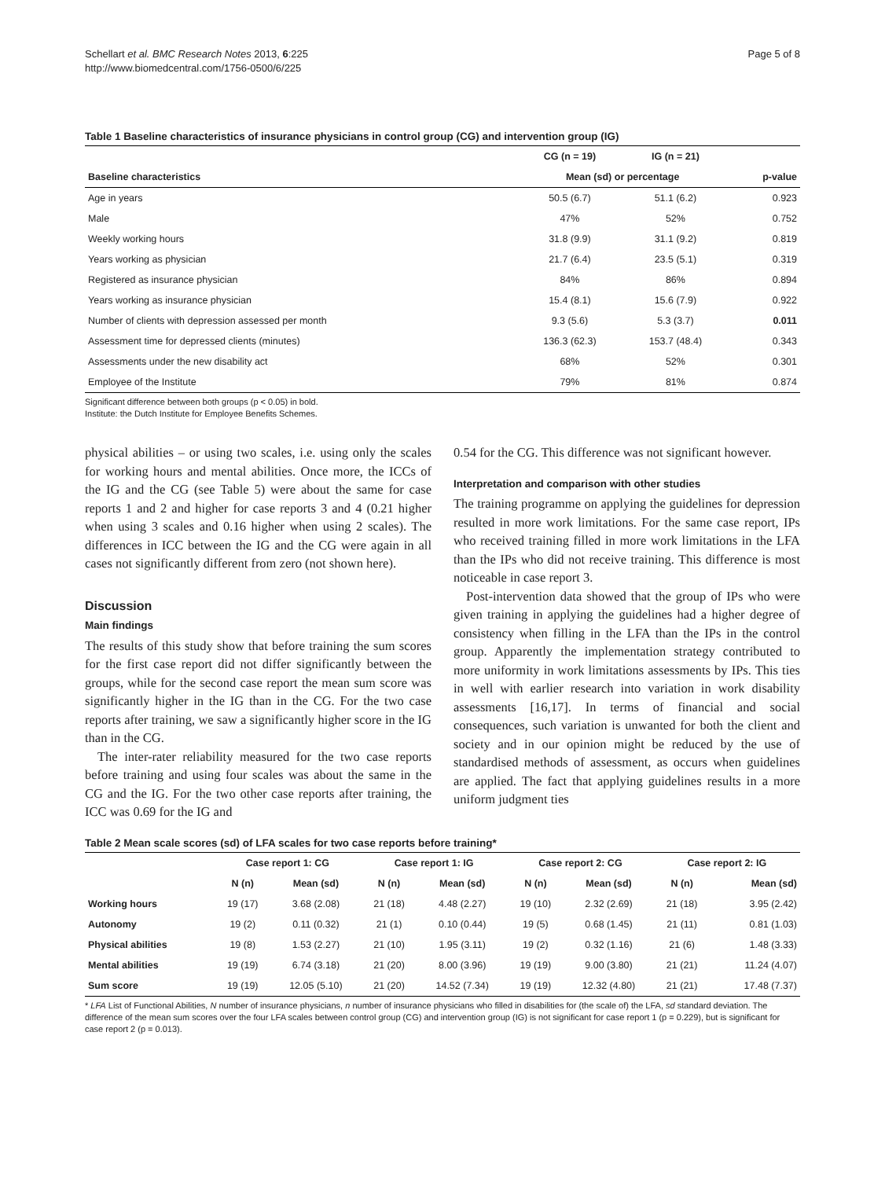Schellart et al. BMC Research Notes 2013, 6:225
http://www.biomedcentral.com/1756-0500/6/225
Page 5 of 8
Table 1 Baseline characteristics of insurance physicians in control group (CG) and intervention group (IG)
| | CG (n = 19) | IG (n = 21) | |
| --- | --- | --- | --- |
| Baseline characteristics | Mean (sd) or percentage | | p-value |
| Age in years | 50.5 (6.7) | 51.1 (6.2) | 0.923 |
| Male | 47% | 52% | 0.752 |
| Weekly working hours | 31.8 (9.9) | 31.1 (9.2) | 0.819 |
| Years working as physician | 21.7 (6.4) | 23.5 (5.1) | 0.319 |
| Registered as insurance physician | 84% | 86% | 0.894 |
| Years working as insurance physician | 15.4 (8.1) | 15.6 (7.9) | 0.922 |
| Number of clients with depression assessed per month | 9.3 (5.6) | 5.3 (3.7) | 0.011 |
| Assessment time for depressed clients (minutes) | 136.3 (62.3) | 153.7 (48.4) | 0.343 |
| Assessments under the new disability act | 68% | 52% | 0.301 |
| Employee of the Institute | 79% | 81% | 0.874 |
Significant difference between both groups (p < 0.05) in bold.
Institute: the Dutch Institute for Employee Benefits Schemes.
physical abilities – or using two scales, i.e. using only the scales for working hours and mental abilities. Once more, the ICCs of the IG and the CG (see Table 5) were about the same for case reports 1 and 2 and higher for case reports 3 and 4 (0.21 higher when using 3 scales and 0.16 higher when using 2 scales). The differences in ICC between the IG and the CG were again in all cases not significantly different from zero (not shown here).
Discussion
Main findings
The results of this study show that before training the sum scores for the first case report did not differ significantly between the groups, while for the second case report the mean sum score was significantly higher in the IG than in the CG. For the two case reports after training, we saw a significantly higher score in the IG than in the CG.
The inter-rater reliability measured for the two case reports before training and using four scales was about the same in the CG and the IG. For the two other case reports after training, the ICC was 0.69 for the IG and
0.54 for the CG. This difference was not significant however.
Interpretation and comparison with other studies
The training programme on applying the guidelines for depression resulted in more work limitations. For the same case report, IPs who received training filled in more work limitations in the LFA than the IPs who did not receive training. This difference is most noticeable in case report 3.
Post-intervention data showed that the group of IPs who were given training in applying the guidelines had a higher degree of consistency when filling in the LFA than the IPs in the control group. Apparently the implementation strategy contributed to more uniformity in work limitations assessments by IPs. This ties in well with earlier research into variation in work disability assessments [16,17]. In terms of financial and social consequences, such variation is unwanted for both the client and society and in our opinion might be reduced by the use of standardised methods of assessment, as occurs when guidelines are applied. The fact that applying guidelines results in a more uniform judgment ties
Table 2 Mean scale scores (sd) of LFA scales for two case reports before training*
| | Case report 1: CG | | Case report 1: IG | | Case report 2: CG | | Case report 2: IG | |
| --- | --- | --- | --- | --- | --- | --- | --- | --- |
| | N (n) | Mean (sd) | N (n) | Mean (sd) | N (n) | Mean (sd) | N (n) | Mean (sd) |
| Working hours | 19 (17) | 3.68 (2.08) | 21 (18) | 4.48 (2.27) | 19 (10) | 2.32 (2.69) | 21 (18) | 3.95 (2.42) |
| Autonomy | 19 (2) | 0.11 (0.32) | 21 (1) | 0.10 (0.44) | 19 (5) | 0.68 (1.45) | 21 (11) | 0.81 (1.03) |
| Physical abilities | 19 (8) | 1.53 (2.27) | 21 (10) | 1.95 (3.11) | 19 (2) | 0.32 (1.16) | 21 (6) | 1.48 (3.33) |
| Mental abilities | 19 (19) | 6.74 (3.18) | 21 (20) | 8.00 (3.96) | 19 (19) | 9.00 (3.80) | 21 (21) | 11.24 (4.07) |
| Sum score | 19 (19) | 12.05 (5.10) | 21 (20) | 14.52 (7.34) | 19 (19) | 12.32 (4.80) | 21 (21) | 17.48 (7.37) |
* LFA List of Functional Abilities, N number of insurance physicians, n number of insurance physicians who filled in disabilities for (the scale of) the LFA, sd standard deviation. The difference of the mean sum scores over the four LFA scales between control group (CG) and intervention group (IG) is not significant for case report 1 (p = 0.229), but is significant for case report 2 (p = 0.013).